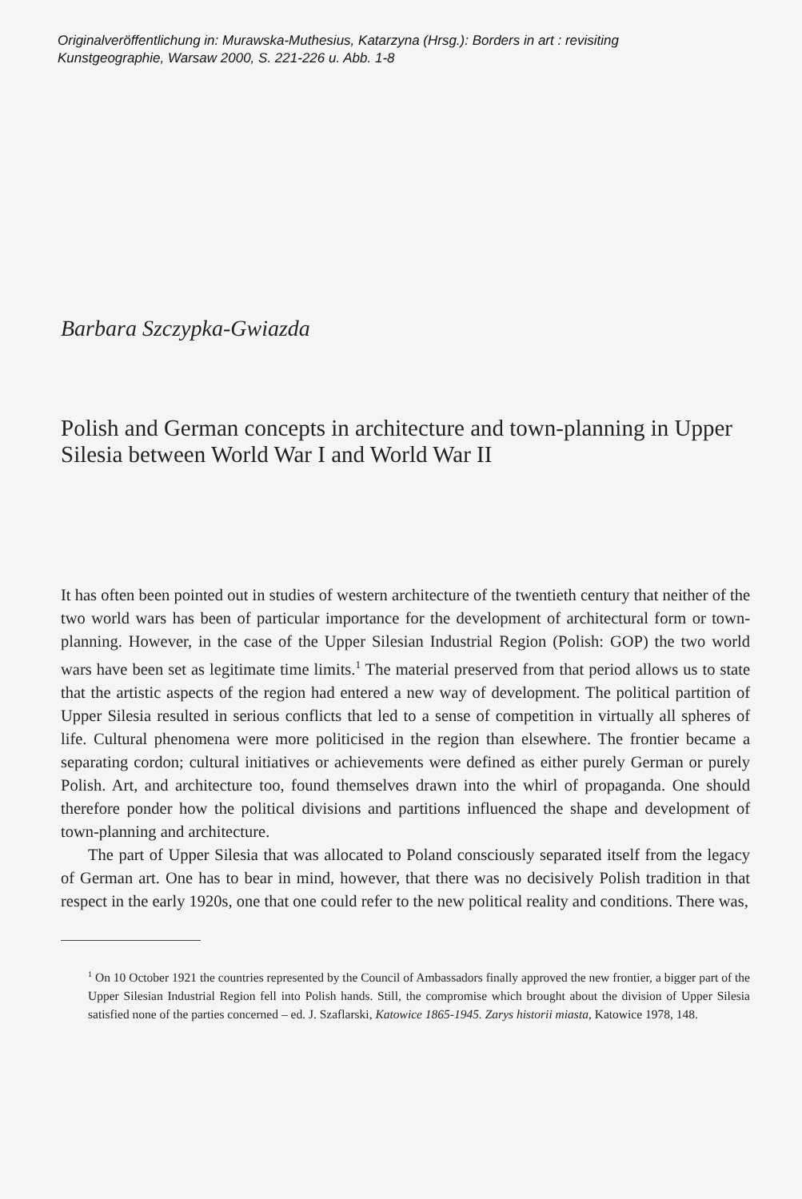Originalveröffentlichung in: Murawska-Muthesius, Katarzyna (Hrsg.): Borders in art : revisiting
Kunstgeographie, Warsaw 2000, S. 221-226 u. Abb. 1-8
Barbara Szczypka-Gwiazda
Polish and German concepts in architecture and town-planning in Upper Silesia between World War I and World War II
It has often been pointed out in studies of western architecture of the twentieth century that neither of the two world wars has been of particular importance for the development of architectural form or town-planning. However, in the case of the Upper Silesian Industrial Region (Polish: GOP) the two world wars have been set as legitimate time limits.<sup>1</sup> The material preserved from that period allows us to state that the artistic aspects of the region had entered a new way of development. The political partition of Upper Silesia resulted in serious conflicts that led to a sense of competition in virtually all spheres of life. Cultural phenomena were more politicised in the region than elsewhere. The frontier became a separating cordon; cultural initiatives or achievements were defined as either purely German or purely Polish. Art, and architecture too, found themselves drawn into the whirl of propaganda. One should therefore ponder how the political divisions and partitions influenced the shape and development of town-planning and architecture.
The part of Upper Silesia that was allocated to Poland consciously separated itself from the legacy of German art. One has to bear in mind, however, that there was no decisively Polish tradition in that respect in the early 1920s, one that one could refer to the new political reality and conditions. There was,
<sup>1</sup> On 10 October 1921 the countries represented by the Council of Ambassadors finally approved the new frontier, a bigger part of the Upper Silesian Industrial Region fell into Polish hands. Still, the compromise which brought about the division of Upper Silesia satisfied none of the parties concerned – ed. J. Szaflarski, Katowice 1865-1945. Zarys historii miasta, Katowice 1978, 148.